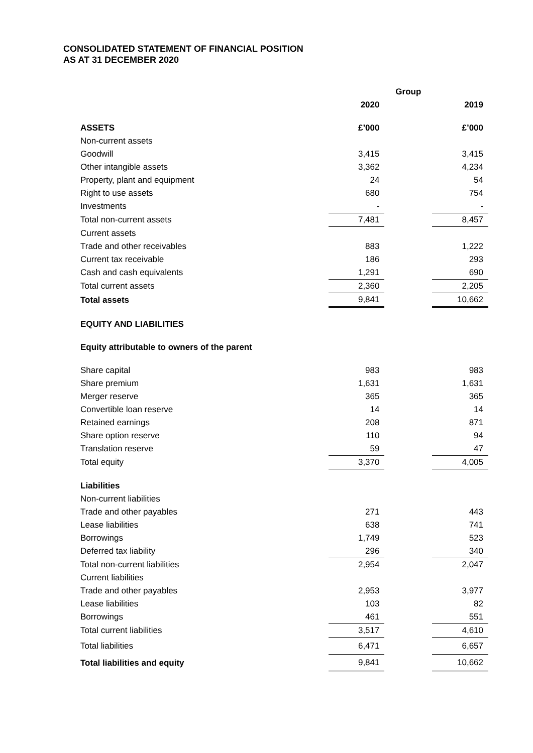CONSOLIDATED STATEMENT OF FINANCIAL POSITION
AS AT 31 DECEMBER 2020
| | Group | | |
| --- | --- | --- | --- |
| | 2020 | | 2019 |
| ASSETS | £’000 | | £’000 |
| Non-current assets | | | |
| Goodwill | 3,415 | | 3,415 |
| Other intangible assets | 3,362 | | 4,234 |
| Property, plant and equipment | 24 | | 54 |
| Right to use assets | 680 | | 754 |
| Investments | - | | - |
| Total non-current assets | 7,481 | | 8,457 |
| Current assets | | | |
| Trade and other receivables | 883 | | 1,222 |
| Current tax receivable | 186 | | 293 |
| Cash and cash equivalents | 1,291 | | 690 |
| Total current assets | 2,360 | | 2,205 |
| Total assets | 9,841 | | 10,662 |
| EQUITY AND LIABILITIES | | | |
| Equity attributable to owners of the parent | | | |
| Share capital | 983 | | 983 |
| Share premium | 1,631 | | 1,631 |
| Merger reserve | 365 | | 365 |
| Convertible loan reserve | 14 | | 14 |
| Retained earnings | 208 | | 871 |
| Share option reserve | 110 | | 94 |
| Translation reserve | 59 | | 47 |
| Total equity | 3,370 | | 4,005 |
| Liabilities | | | |
| Non-current liabilities | | | |
| Trade and other payables | 271 | | 443 |
| Lease liabilities | 638 | | 741 |
| Borrowings | 1,749 | | 523 |
| Deferred tax liability | 296 | | 340 |
| Total non-current liabilities | 2,954 | | 2,047 |
| Current liabilities | | | |
| Trade and other payables | 2,953 | | 3,977 |
| Lease liabilities | 103 | | 82 |
| Borrowings | 461 | | 551 |
| Total current liabilities | 3,517 | | 4,610 |
| Total liabilities | 6,471 | | 6,657 |
| Total liabilities and equity | 9,841 | | 10,662 |